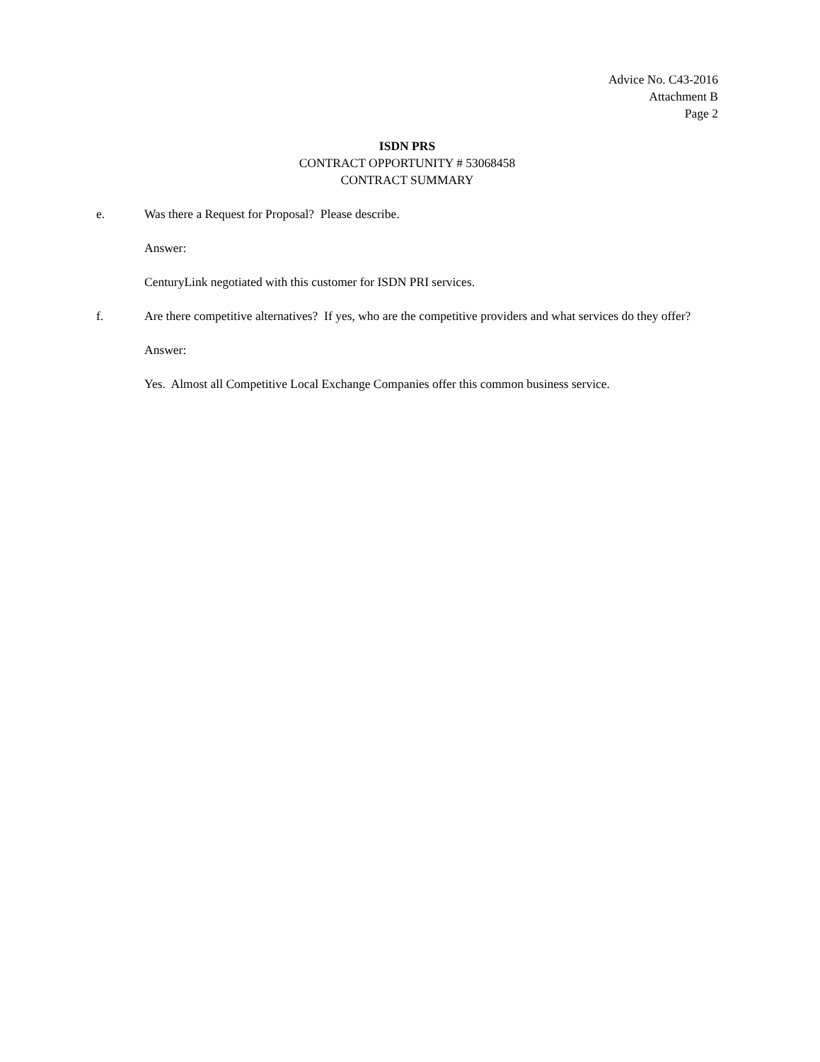Advice No. C43-2016
Attachment B
Page 2
ISDN PRS
CONTRACT OPPORTUNITY # 53068458
CONTRACT SUMMARY
e. Was there a Request for Proposal? Please describe.
Answer:
CenturyLink negotiated with this customer for ISDN PRI services.
f. Are there competitive alternatives? If yes, who are the competitive providers and what services do they offer?
Answer:
Yes. Almost all Competitive Local Exchange Companies offer this common business service.